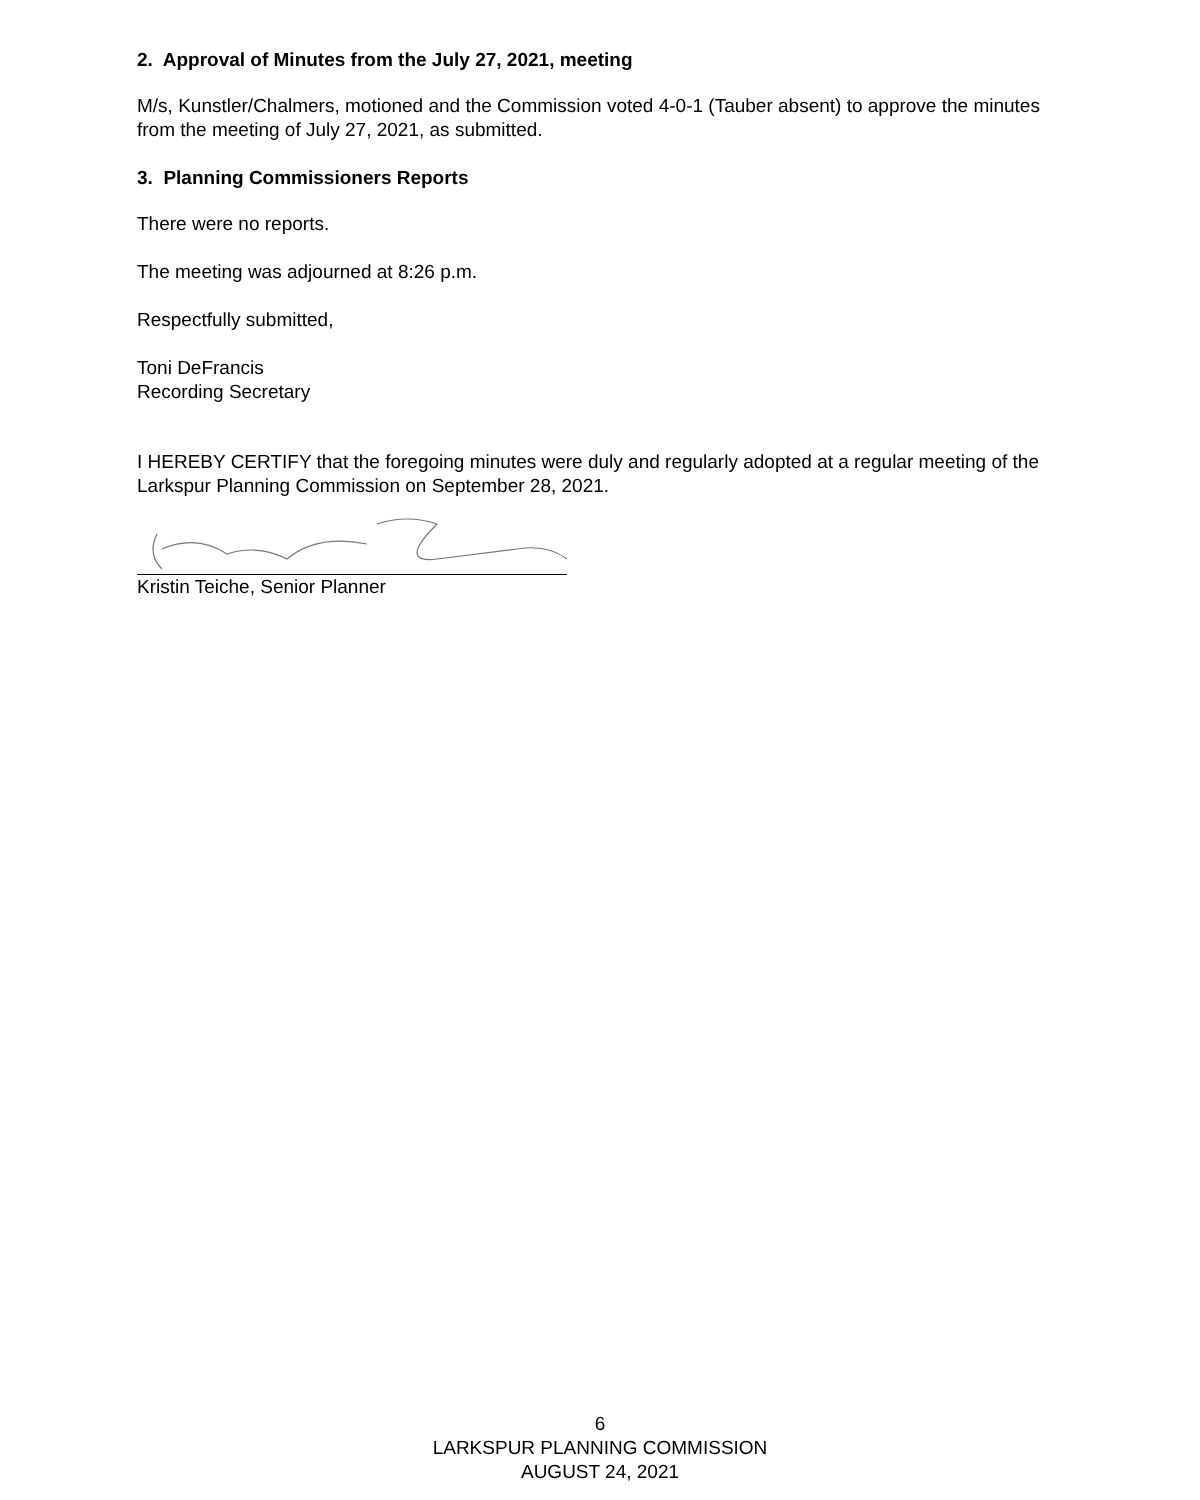2. Approval of Minutes from the July 27, 2021, meeting
M/s, Kunstler/Chalmers, motioned and the Commission voted 4-0-1 (Tauber absent) to approve the minutes from the meeting of July 27, 2021, as submitted.
3. Planning Commissioners Reports
There were no reports.
The meeting was adjourned at 8:26 p.m.
Respectfully submitted,
Toni DeFrancis
Recording Secretary
I HEREBY CERTIFY that the foregoing minutes were duly and regularly adopted at a regular meeting of the Larkspur Planning Commission on September 28, 2021.
Kristin Teiche, Senior Planner
6
LARKSPUR PLANNING COMMISSION
AUGUST 24, 2021